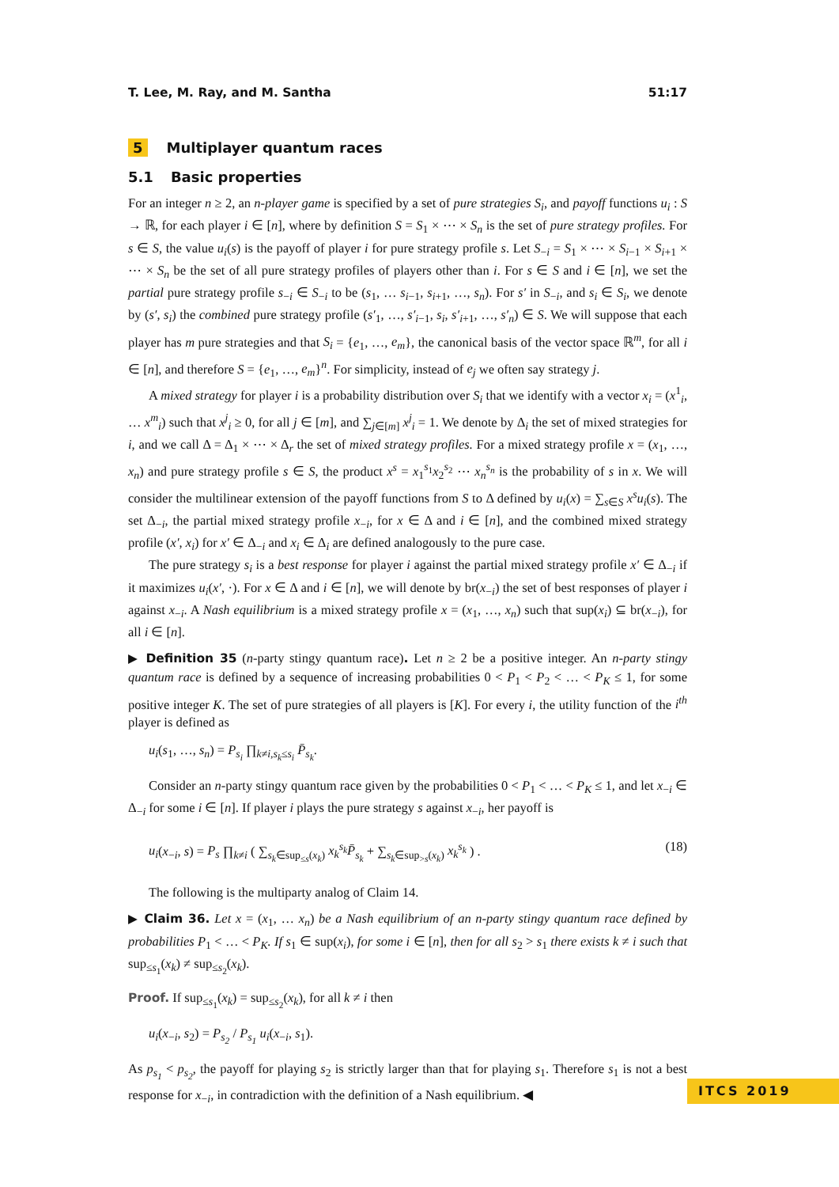T. Lee, M. Ray, and M. Santha 51:17
5 Multiplayer quantum races
5.1 Basic properties
For an integer n ≥ 2, an n-player game is specified by a set of pure strategies S<sub>i</sub>, and payoff functions u<sub>i</sub> : S → ℝ, for each player i ∈ [n], where by definition S = S<sub>1</sub> × ⋯ × S<sub>n</sub> is the set of pure strategy profiles. For s ∈ S, the value u<sub>i</sub>(s) is the payoff of player i for pure strategy profile s. Let S<sub>−i</sub> = S<sub>1</sub> × ⋯ × S<sub>i−1</sub> × S<sub>i+1</sub> × ⋯ × S<sub>n</sub> be the set of all pure strategy profiles of players other than i. For s ∈ S and i ∈ [n], we set the partial pure strategy profile s<sub>−i</sub> ∈ S<sub>−i</sub> to be (s<sub>1</sub>, … s<sub>i−1</sub>, s<sub>i+1</sub>, …, s<sub>n</sub>). For s′ in S<sub>−i</sub>, and s<sub>i</sub> ∈ S<sub>i</sub>, we denote by (s′, s<sub>i</sub>) the combined pure strategy profile (s′<sub>1</sub>, …, s′<sub>i−1</sub>, s<sub>i</sub>, s′<sub>i+1</sub>, …, s′<sub>n</sub>) ∈ S. We will suppose that each player has m pure strategies and that S<sub>i</sub> = {e<sub>1</sub>, …, e<sub>m</sub>}, the canonical basis of the vector space ℝ<sup>m</sup>, for all i ∈ [n], and therefore S = {e<sub>1</sub>, …, e<sub>m</sub>}<sup>n</sup>. For simplicity, instead of e<sub>j</sub> we often say strategy j.
A mixed strategy for player i is a probability distribution over S<sub>i</sub> that we identify with a vector x<sub>i</sub> = (x<sup>1</sup><sub>i</sub>, … x<sup>m</sup><sub>i</sub>) such that x<sup>j</sup><sub>i</sub> ≥ 0, for all j ∈ [m], and ∑<sub>j∈[m]</sub> x<sup>j</sup><sub>i</sub> = 1. We denote by Δ<sub>i</sub> the set of mixed strategies for i, and we call Δ = Δ<sub>1</sub> × ⋯ × Δ<sub>r</sub> the set of mixed strategy profiles. For a mixed strategy profile x = (x<sub>1</sub>, …, x<sub>n</sub>) and pure strategy profile s ∈ S, the product x<sup>s</sup> = x<sub>1</sub><sup>s<sub>1</sub></sup>x<sub>2</sub><sup>s<sub>2</sub></sup> ⋯ x<sub>n</sub><sup>s<sub>n</sub></sup> is the probability of s in x. We will consider the multilinear extension of the payoff functions from S to Δ defined by u<sub>i</sub>(x) = ∑<sub>s∈S</sub> x<sup>s</sup>u<sub>i</sub>(s). The set Δ<sub>−i</sub>, the partial mixed strategy profile x<sub>−i</sub>, for x ∈ Δ and i ∈ [n], and the combined mixed strategy profile (x′, x<sub>i</sub>) for x′ ∈ Δ<sub>−i</sub> and x<sub>i</sub> ∈ Δ<sub>i</sub> are defined analogously to the pure case.
The pure strategy s<sub>i</sub> is a best response for player i against the partial mixed strategy profile x′ ∈ Δ<sub>−i</sub> if it maximizes u<sub>i</sub>(x′, ·). For x ∈ Δ and i ∈ [n], we will denote by br(x<sub>−i</sub>) the set of best responses of player i against x<sub>−i</sub>. A Nash equilibrium is a mixed strategy profile x = (x<sub>1</sub>, …, x<sub>n</sub>) such that sup(x<sub>i</sub>) ⊆ br(x<sub>−i</sub>), for all i ∈ [n].
▶ Definition 35 (n-party stingy quantum race). Let n ≥ 2 be a positive integer. An n-party stingy quantum race is defined by a sequence of increasing probabilities 0 < P<sub>1</sub> < P<sub>2</sub> < … < P<sub>K</sub> ≤ 1, for some positive integer K. The set of pure strategies of all players is [K]. For every i, the utility function of the i<sup>th</sup> player is defined as
u<sub>i</sub>(s<sub>1</sub>, …, s<sub>n</sub>) = P<sub>s<sub>i</sub></sub> ∏<sub>k≠i,s<sub>k</sub>≤s<sub>i</sub></sub> P̄<sub>s<sub>k</sub></sub>.
Consider an n-party stingy quantum race given by the probabilities 0 < P<sub>1</sub> < … < P<sub>K</sub> ≤ 1, and let x<sub>−i</sub> ∈ Δ<sub>−i</sub> for some i ∈ [n]. If player i plays the pure strategy s against x<sub>−i</sub>, her payoff is
u<sub>i</sub>(x<sub>−i</sub>, s) = P<sub>s</sub> ∏<sub>k≠i</sub> ( ∑<sub>s<sub>k</sub>∈sup<sub>≤s</sub>(x<sub>k</sub>)</sub> x<sub>k</sub><sup>s<sub>k</sub></sup>P̄<sub>s<sub>k</sub></sub> + ∑<sub>s<sub>k</sub>∈sup<sub>>s</sub>(x<sub>k</sub>)</sub> x<sub>k</sub><sup>s<sub>k</sub></sup> ) . (18)
The following is the multiparty analog of Claim 14.
▶ Claim 36. Let x = (x<sub>1</sub>, … x<sub>n</sub>) be a Nash equilibrium of an n-party stingy quantum race defined by probabilities P<sub>1</sub> < … < P<sub>K</sub>. If s<sub>1</sub> ∈ sup(x<sub>i</sub>), for some i ∈ [n], then for all s<sub>2</sub> > s<sub>1</sub> there exists k ≠ i such that sup<sub>≤s<sub>1</sub></sub>(x<sub>k</sub>) ≠ sup<sub>≤s<sub>2</sub></sub>(x<sub>k</sub>).
Proof. If sup<sub>≤s<sub>1</sub></sub>(x<sub>k</sub>) = sup<sub>≤s<sub>2</sub></sub>(x<sub>k</sub>), for all k ≠ i then
u<sub>i</sub>(x<sub>−i</sub>, s<sub>2</sub>) = P<sub>s<sub>2</sub></sub> / P<sub>s<sub>1</sub></sub> u<sub>i</sub>(x<sub>−i</sub>, s<sub>1</sub>).
As p<sub>s<sub>1</sub></sub> < p<sub>s<sub>2</sub></sub>, the payoff for playing s<sub>2</sub> is strictly larger than that for playing s<sub>1</sub>. Therefore s<sub>1</sub> is not a best response for x<sub>−i</sub>, in contradiction with the definition of a Nash equilibrium. ◀
ITCS 2019